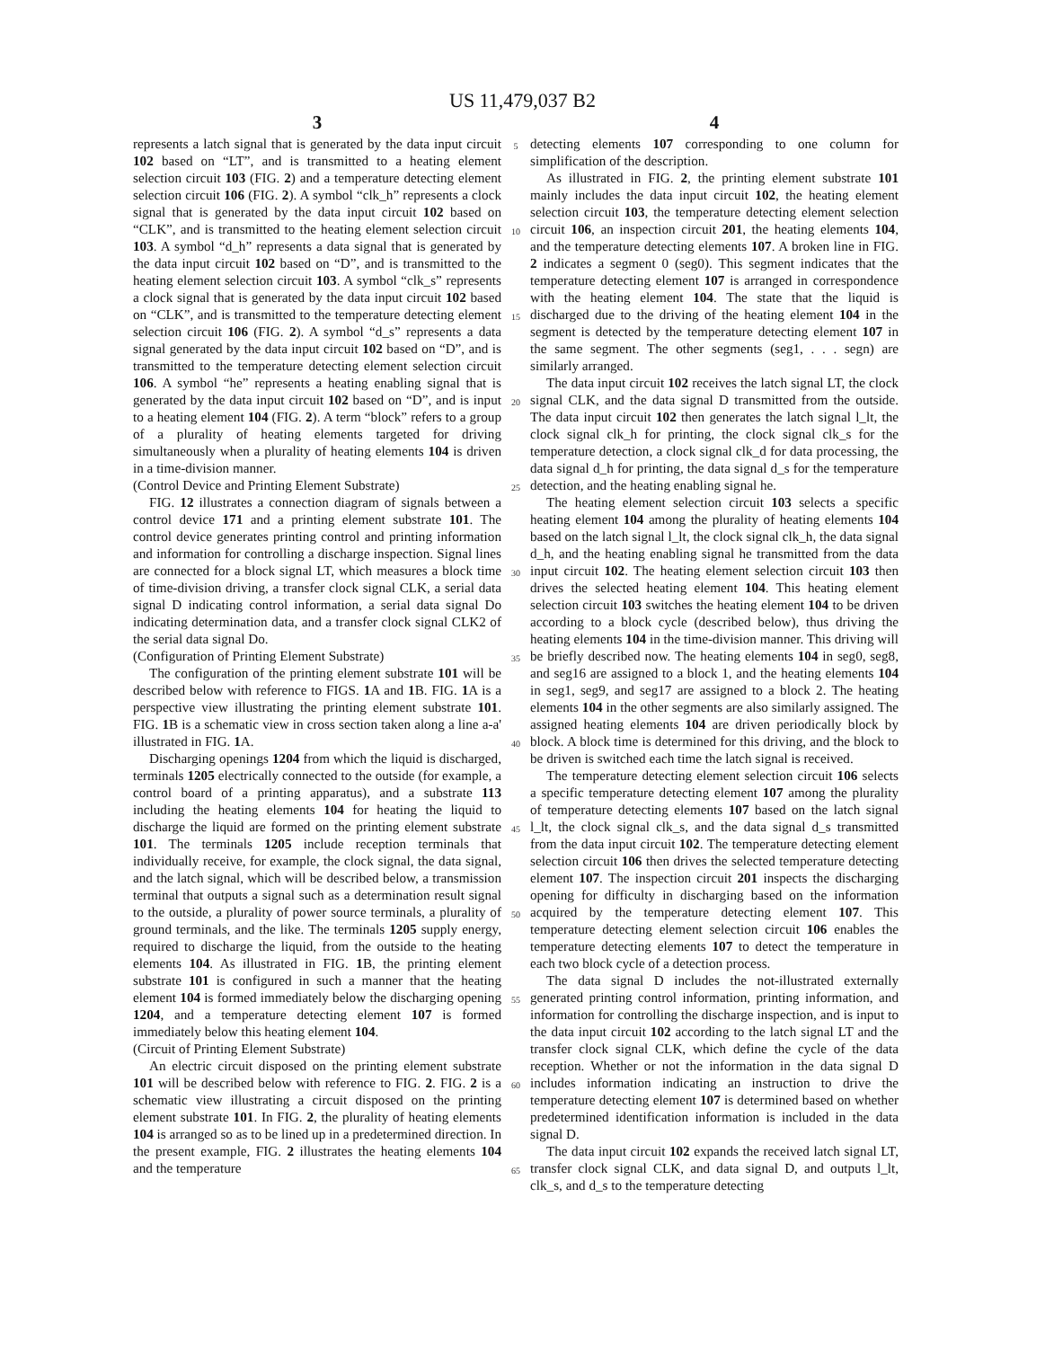US 11,479,037 B2
3
represents a latch signal that is generated by the data input circuit 102 based on “LT”, and is transmitted to a heating element selection circuit 103 (FIG. 2) and a temperature detecting element selection circuit 106 (FIG. 2). A symbol “clk_h” represents a clock signal that is generated by the data input circuit 102 based on “CLK”, and is transmitted to the heating element selection circuit 103. A symbol “d_h” represents a data signal that is generated by the data input circuit 102 based on “D”, and is transmitted to the heating element selection circuit 103. A symbol “clk_s” represents a clock signal that is generated by the data input circuit 102 based on “CLK”, and is transmitted to the temperature detecting element selection circuit 106 (FIG. 2). A symbol “d_s” represents a data signal generated by the data input circuit 102 based on “D”, and is transmitted to the temperature detecting element selection circuit 106. A symbol “he” represents a heating enabling signal that is generated by the data input circuit 102 based on “D”, and is input to a heating element 104 (FIG. 2). A term “block” refers to a group of a plurality of heating elements targeted for driving simultaneously when a plurality of heating elements 104 is driven in a time-division manner.
(Control Device and Printing Element Substrate)
FIG. 12 illustrates a connection diagram of signals between a control device 171 and a printing element substrate 101. The control device generates printing control and printing information and information for controlling a discharge inspection. Signal lines are connected for a block signal LT, which measures a block time of time-division driving, a transfer clock signal CLK, a serial data signal D indicating control information, a serial data signal Do indicating determination data, and a transfer clock signal CLK2 of the serial data signal Do.
(Configuration of Printing Element Substrate)
The configuration of the printing element substrate 101 will be described below with reference to FIGS. 1 A and 1 B. FIG. 1 A is a perspective view illustrating the printing element substrate 101. FIG. 1 B is a schematic view in cross section taken along a line a-a' illustrated in FIG. 1 A.
Discharging openings 1204 from which the liquid is discharged, terminals 1205 electrically connected to the outside (for example, a control board of a printing apparatus), and a substrate 113 including the heating elements 104 for heating the liquid to discharge the liquid are formed on the printing element substrate 101. The terminals 1205 include reception terminals that individually receive, for example, the clock signal, the data signal, and the latch signal, which will be described below, a transmission terminal that outputs a signal such as a determination result signal to the outside, a plurality of power source terminals, a plurality of ground terminals, and the like. The terminals 1205 supply energy, required to discharge the liquid, from the outside to the heating elements 104. As illustrated in FIG. 1 B, the printing element substrate 101 is configured in such a manner that the heating element 104 is formed immediately below the discharging opening 1204, and a temperature detecting element 107 is formed immediately below this heating element 104.
(Circuit of Printing Element Substrate)
An electric circuit disposed on the printing element substrate 101 will be described below with reference to FIG. 2. FIG. 2 is a schematic view illustrating a circuit disposed on the printing element substrate 101. In FIG. 2, the plurality of heating elements 104 is arranged so as to be lined up in a predetermined direction. In the present example, FIG. 2 illustrates the heating elements 104 and the temperature
5
10
15
20
25
30
35
40
45
50
55
60
65
4
detecting elements 107 corresponding to one column for simplification of the description.
As illustrated in FIG. 2, the printing element substrate 101 mainly includes the data input circuit 102, the heating element selection circuit 103, the temperature detecting element selection circuit 106, an inspection circuit 201, the heating elements 104, and the temperature detecting elements 107. A broken line in FIG. 2 indicates a segment 0 (seg0). This segment indicates that the temperature detecting element 107 is arranged in correspondence with the heating element 104. The state that the liquid is discharged due to the driving of the heating element 104 in the segment is detected by the temperature detecting element 107 in the same segment. The other segments (seg1, . . . segn) are similarly arranged.
The data input circuit 102 receives the latch signal LT, the clock signal CLK, and the data signal D transmitted from the outside. The data input circuit 102 then generates the latch signal l_lt, the clock signal clk_h for printing, the clock signal clk_s for the temperature detection, a clock signal clk_d for data processing, the data signal d_h for printing, the data signal d_s for the temperature detection, and the heating enabling signal he.
The heating element selection circuit 103 selects a specific heating element 104 among the plurality of heating elements 104 based on the latch signal l_lt, the clock signal clk_h, the data signal d_h, and the heating enabling signal he transmitted from the data input circuit 102. The heating element selection circuit 103 then drives the selected heating element 104. This heating element selection circuit 103 switches the heating element 104 to be driven according to a block cycle (described below), thus driving the heating elements 104 in the time-division manner. This driving will be briefly described now. The heating elements 104 in seg0, seg8, and seg16 are assigned to a block 1, and the heating elements 104 in seg1, seg9, and seg17 are assigned to a block 2. The heating elements 104 in the other segments are also similarly assigned. The assigned heating elements 104 are driven periodically block by block. A block time is determined for this driving, and the block to be driven is switched each time the latch signal is received.
The temperature detecting element selection circuit 106 selects a specific temperature detecting element 107 among the plurality of temperature detecting elements 107 based on the latch signal l_lt, the clock signal clk_s, and the data signal d_s transmitted from the data input circuit 102. The temperature detecting element selection circuit 106 then drives the selected temperature detecting element 107. The inspection circuit 201 inspects the discharging opening for difficulty in discharging based on the information acquired by the temperature detecting element 107. This temperature detecting element selection circuit 106 enables the temperature detecting elements 107 to detect the temperature in each two block cycle of a detection process.
The data signal D includes the not-illustrated externally generated printing control information, printing information, and information for controlling the discharge inspection, and is input to the data input circuit 102 according to the latch signal LT and the transfer clock signal CLK, which define the cycle of the data reception. Whether or not the information in the data signal D includes information indicating an instruction to drive the temperature detecting element 107 is determined based on whether predetermined identification information is included in the data signal D.
The data input circuit 102 expands the received latch signal LT, transfer clock signal CLK, and data signal D, and outputs l_lt, clk_s, and d_s to the temperature detecting